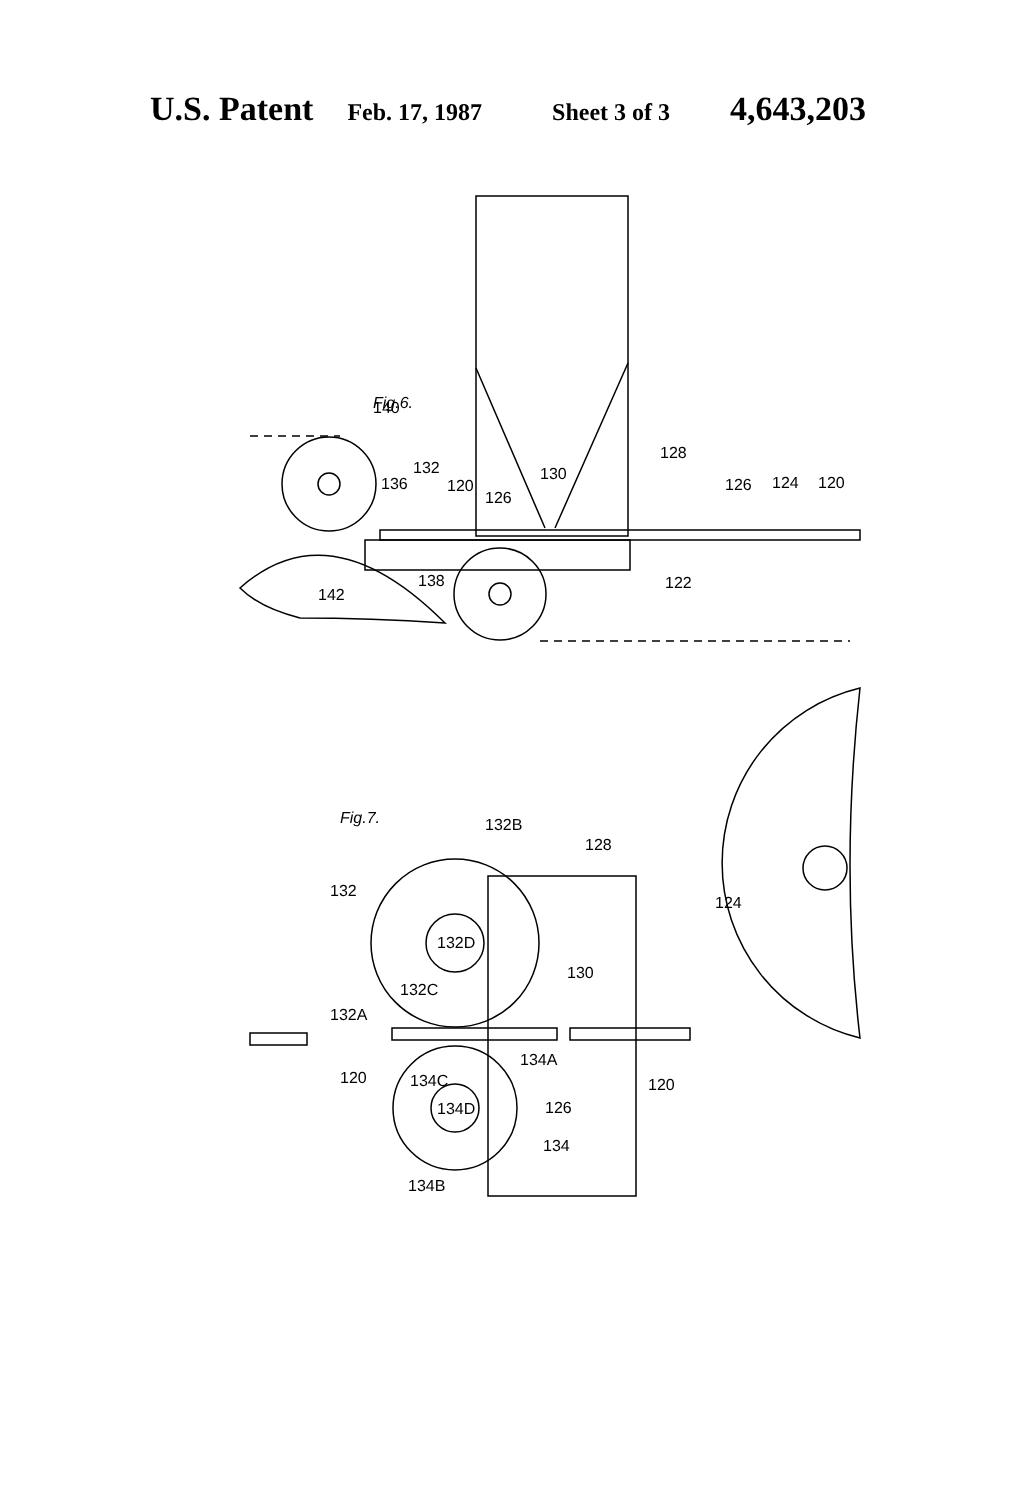U.S. Patent Feb. 17, 1987 Sheet 3 of 3 4,643,203
Fig.6.
140
136
132
120
126
130
128
126
124
120
138
122
142
Fig.7.
132B
128
132
132D
132C
130
132A
124
134A
120
134C
120
134D
126
134
134B